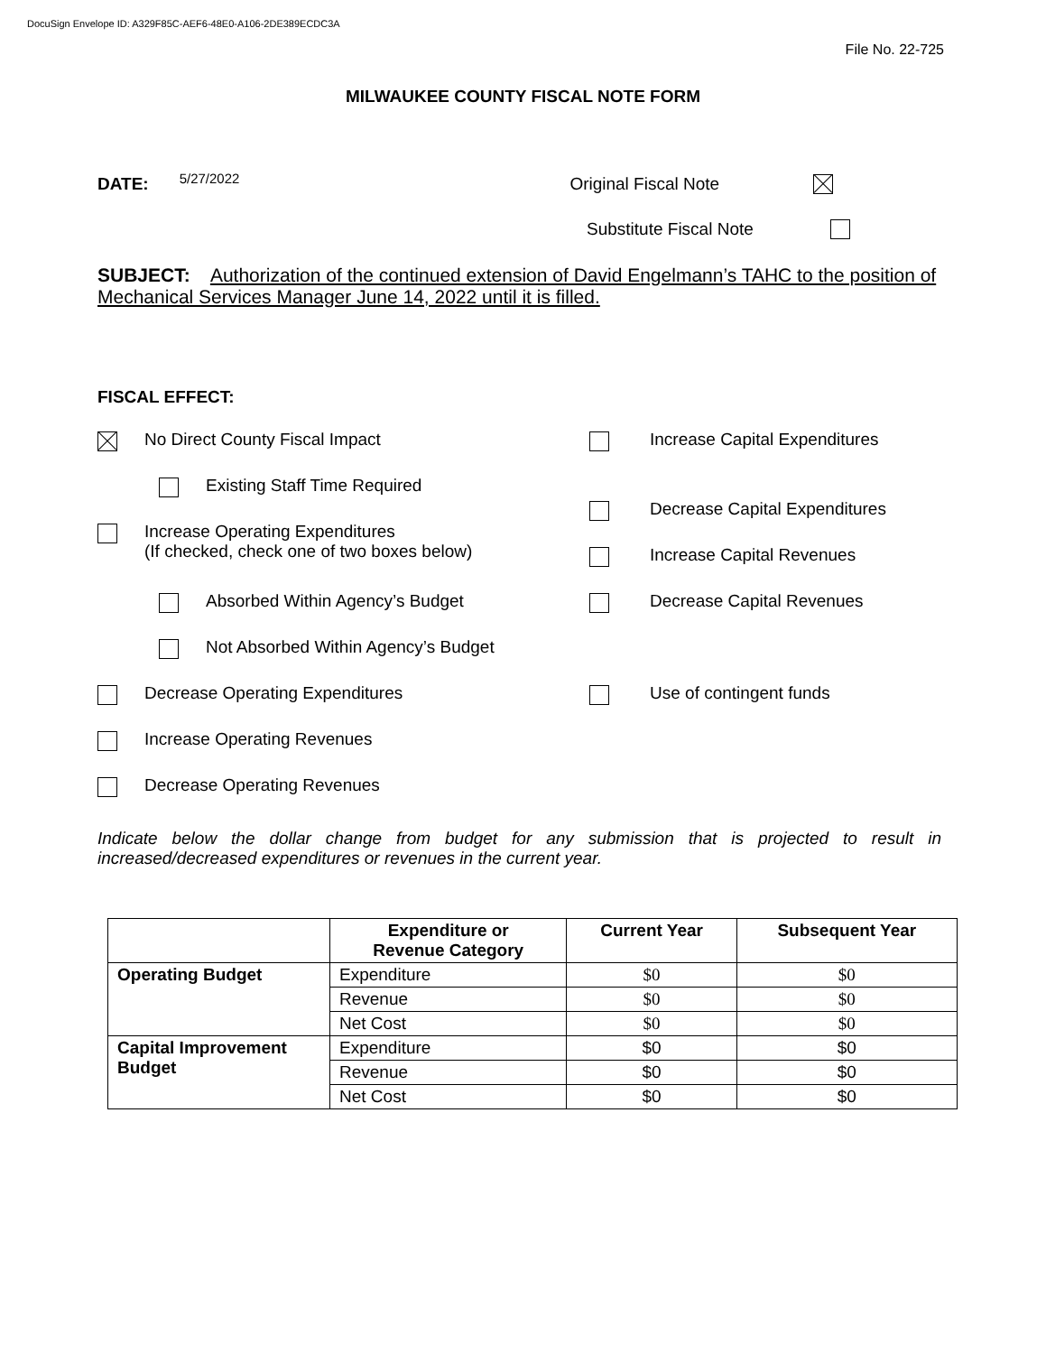DocuSign Envelope ID: A329F85C-AEF6-48E0-A106-2DE389ECDC3A
File No. 22-725
MILWAUKEE COUNTY FISCAL NOTE FORM
DATE: 5/27/2022 Original Fiscal Note
Substitute Fiscal Note
SUBJECT: Authorization of the continued extension of David Engelmann’s TAHC to the position of Mechanical Services Manager June 14, 2022 until it is filled.
FISCAL EFFECT:
No Direct County Fiscal Impact
Existing Staff Time Required
Increase Operating Expenditures
(If checked, check one of two boxes below)
Absorbed Within Agency’s Budget
Not Absorbed Within Agency’s Budget
Decrease Operating Expenditures
Increase Operating Revenues
Decrease Operating Revenues
Increase Capital Expenditures
Decrease Capital Expenditures
Increase Capital Revenues
Decrease Capital Revenues
Use of contingent funds
Indicate below the dollar change from budget for any submission that is projected to result in increased/decreased expenditures or revenues in the current year.
| | Expenditure or Revenue Category | Current Year | Subsequent Year |
| --- | --- | --- | --- |
| Operating Budget | Expenditure | $0 | $0 |
| | Revenue | $0 | $0 |
| | Net Cost | $0 | $0 |
| Capital Improvement Budget | Expenditure | $0 | $0 |
| | Revenue | $0 | $0 |
| | Net Cost | $0 | $0 |